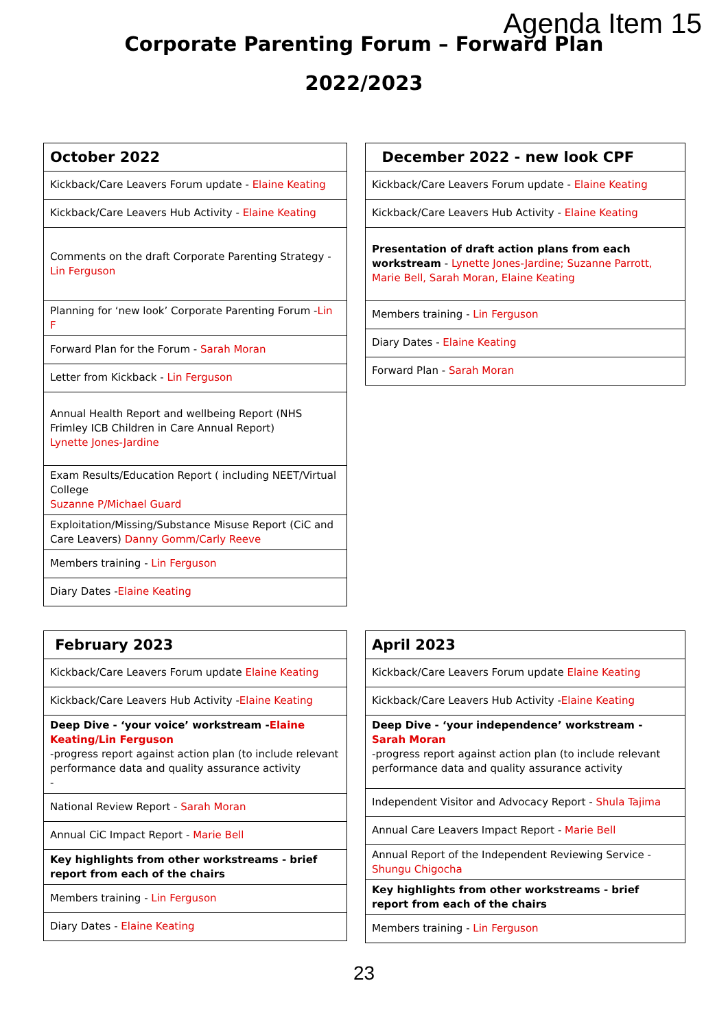Agenda Item 15
Corporate Parenting Forum – Forward Plan
2022/2023
| October 2022 |
| --- |
| Kickback/Care Leavers Forum update - Elaine Keating |
| Kickback/Care Leavers Hub Activity - Elaine Keating |
| Comments on the draft Corporate Parenting Strategy - Lin Ferguson |
| Planning for ‘new look’ Corporate Parenting Forum - Lin F |
| Forward Plan for the Forum - Sarah Moran |
| Letter from Kickback - Lin Ferguson |
| Annual Health Report and wellbeing Report (NHS Frimley ICB Children in Care Annual Report) Lynette Jones-Jardine |
| Exam Results/Education Report ( including NEET/Virtual College Suzanne P/Michael Guard |
| Exploitation/Missing/Substance Misuse Report (CiC and Care Leavers) Danny Gomm/Carly Reeve |
| Members training - Lin Ferguson |
| Diary Dates - Elaine Keating |
| December 2022 - new look CPF |
| --- |
| Kickback/Care Leavers Forum update - Elaine Keating |
| Kickback/Care Leavers Hub Activity - Elaine Keating |
| Presentation of draft action plans from each workstream - Lynette Jones-Jardine; Suzanne Parrott, Marie Bell, Sarah Moran, Elaine Keating |
| Members training - Lin Ferguson |
| Diary Dates - Elaine Keating |
| Forward Plan - Sarah Moran |
| February 2023 |
| --- |
| Kickback/Care Leavers Forum update Elaine Keating |
| Kickback/Care Leavers Hub Activity - Elaine Keating |
| Deep Dive - ‘your voice’ workstream - Elaine Keating/Lin Ferguson -progress report against action plan (to include relevant performance data and quality assurance activity - |
| National Review Report - Sarah Moran |
| Annual CiC Impact Report - Marie Bell |
| Key highlights from other workstreams - brief report from each of the chairs |
| Members training - Lin Ferguson |
| Diary Dates - Elaine Keating |
| April 2023 |
| --- |
| Kickback/Care Leavers Forum update Elaine Keating |
| Kickback/Care Leavers Hub Activity - Elaine Keating |
| Deep Dive - ‘your independence’ workstream - Sarah Moran -progress report against action plan (to include relevant performance data and quality assurance activity |
| Independent Visitor and Advocacy Report - Shula Tajima |
| Annual Care Leavers Impact Report - Marie Bell |
| Annual Report of the Independent Reviewing Service - Shungu Chigocha |
| Key highlights from other workstreams - brief report from each of the chairs |
| Members training - Lin Ferguson |
23